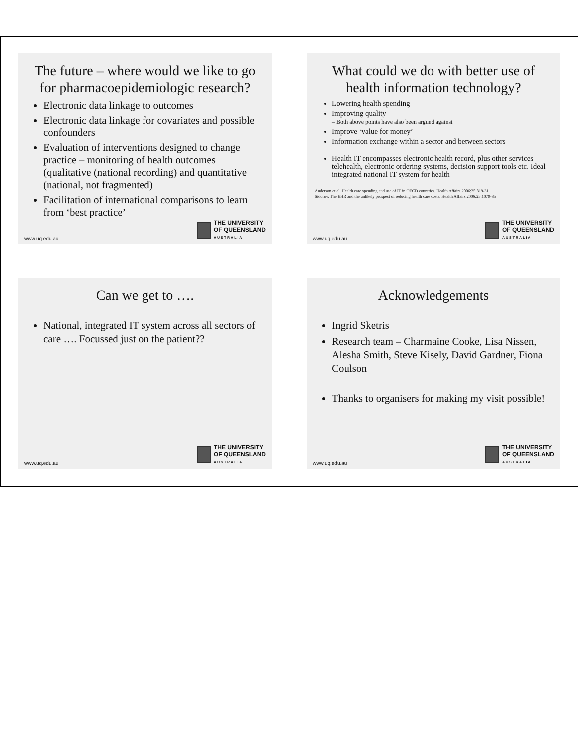The future – where would we like to go for pharmacoepidemiologic research?
Electronic data linkage to outcomes
Electronic data linkage for covariates and possible confounders
Evaluation of interventions designed to change practice – monitoring of health outcomes (qualitative (national recording) and quantitative (national, not fragmented)
Facilitation of international comparisons to learn from ‘best practice’
www.uq.edu.au
THE UNIVERSITY
OF QUEENSLAND
AUSTRALIA
What could we do with better use of health information technology?
Lowering health spending
Improving quality
– Both above points have also been argued against
Improve ‘value for money’
Information exchange within a sector and between sectors
Health IT encompasses electronic health record, plus other services – telehealth, electronic ordering systems, decision support tools etc. Ideal – integrated national IT system for health
Anderson et al. Health care spending and use of IT in OECD countries. Health Affairs 2006:25:819-31
Sidorov. The EHR and the unlikely prospect of reducing health care costs. Health Affairs 2006:25:1079-85
www.uq.edu.au
THE UNIVERSITY
OF QUEENSLAND
AUSTRALIA
Can we get to ….
National, integrated IT system across all sectors of care …. Focussed just on the patient??
www.uq.edu.au
THE UNIVERSITY
OF QUEENSLAND
AUSTRALIA
Acknowledgements
Ingrid Sketris
Research team – Charmaine Cooke, Lisa Nissen, Alesha Smith, Steve Kisely, David Gardner, Fiona Coulson
Thanks to organisers for making my visit possible!
www.uq.edu.au
THE UNIVERSITY
OF QUEENSLAND
AUSTRALIA